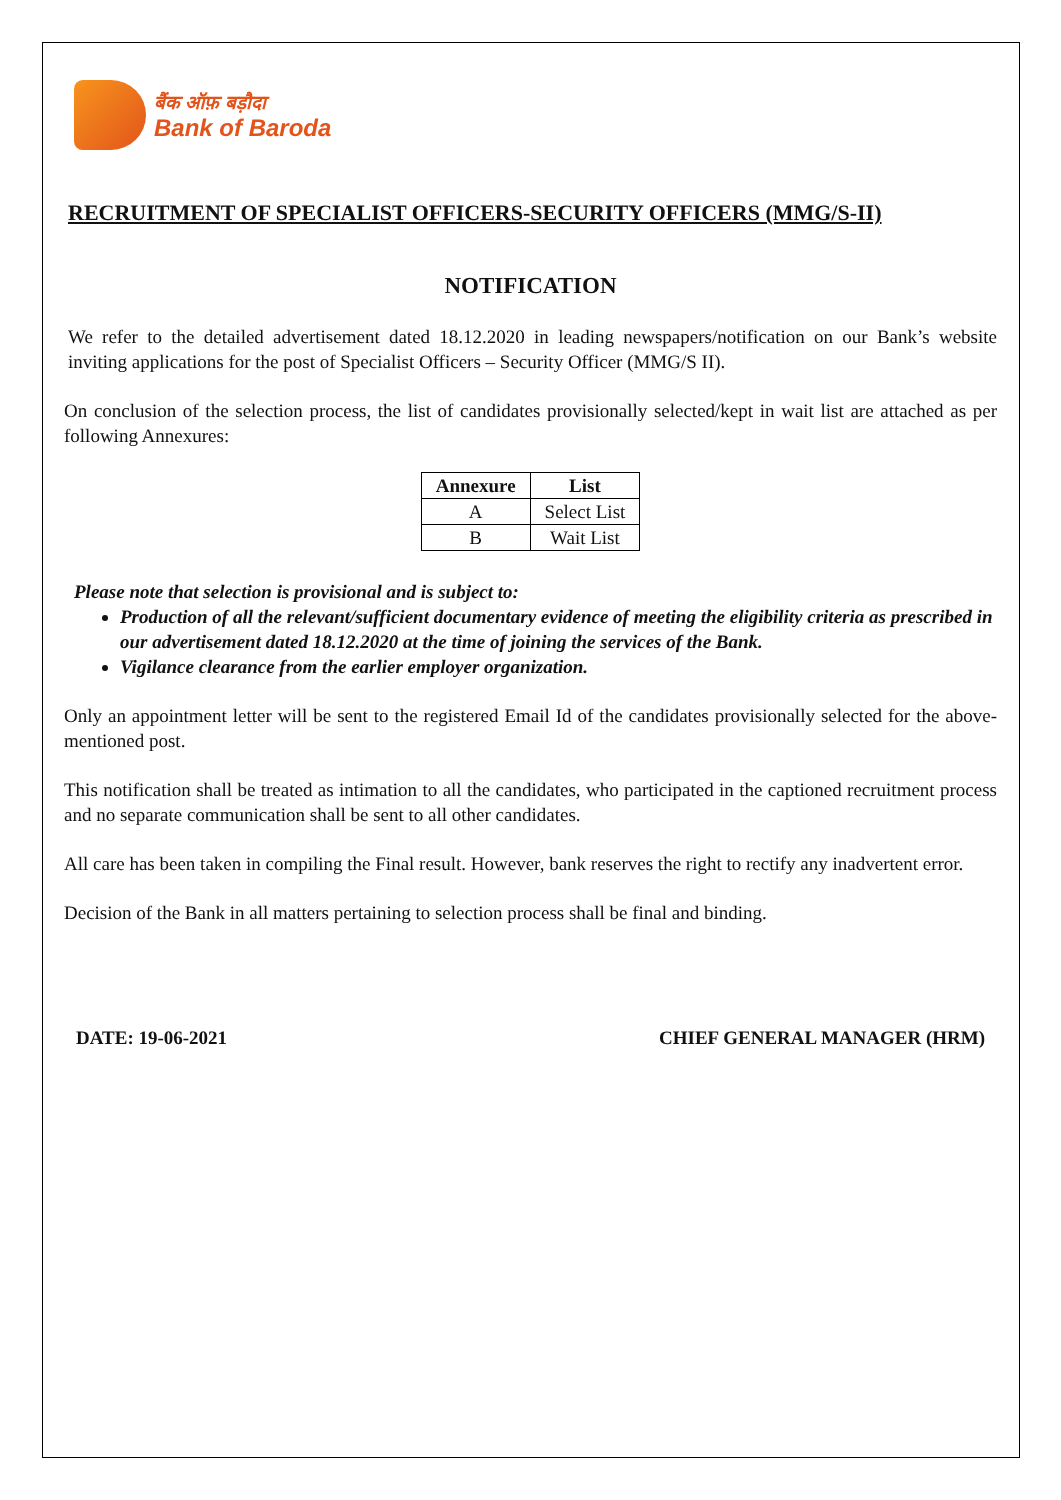बैंक ऑफ़ बड़ौदा
Bank of Baroda
RECRUITMENT OF SPECIALIST OFFICERS-SECURITY OFFICERS (MMG/S-II)
NOTIFICATION
We refer to the detailed advertisement dated 18.12.2020 in leading newspapers/notification on our Bank’s website inviting applications for the post of Specialist Officers – Security Officer (MMG/S II).
On conclusion of the selection process, the list of candidates provisionally selected/kept in wait list are attached as per following Annexures:
| Annexure | List |
| --- | --- |
| A | Select List |
| B | Wait List |
Please note that selection is provisional and is subject to:
Production of all the relevant/sufficient documentary evidence of meeting the eligibility criteria as prescribed in our advertisement dated 18.12.2020 at the time of joining the services of the Bank.
Vigilance clearance from the earlier employer organization.
Only an appointment letter will be sent to the registered Email Id of the candidates provisionally selected for the above-mentioned post.
This notification shall be treated as intimation to all the candidates, who participated in the captioned recruitment process and no separate communication shall be sent to all other candidates.
All care has been taken in compiling the Final result. However, bank reserves the right to rectify any inadvertent error.
Decision of the Bank in all matters pertaining to selection process shall be final and binding.
DATE: 19-06-2021 CHIEF GENERAL MANAGER (HRM)